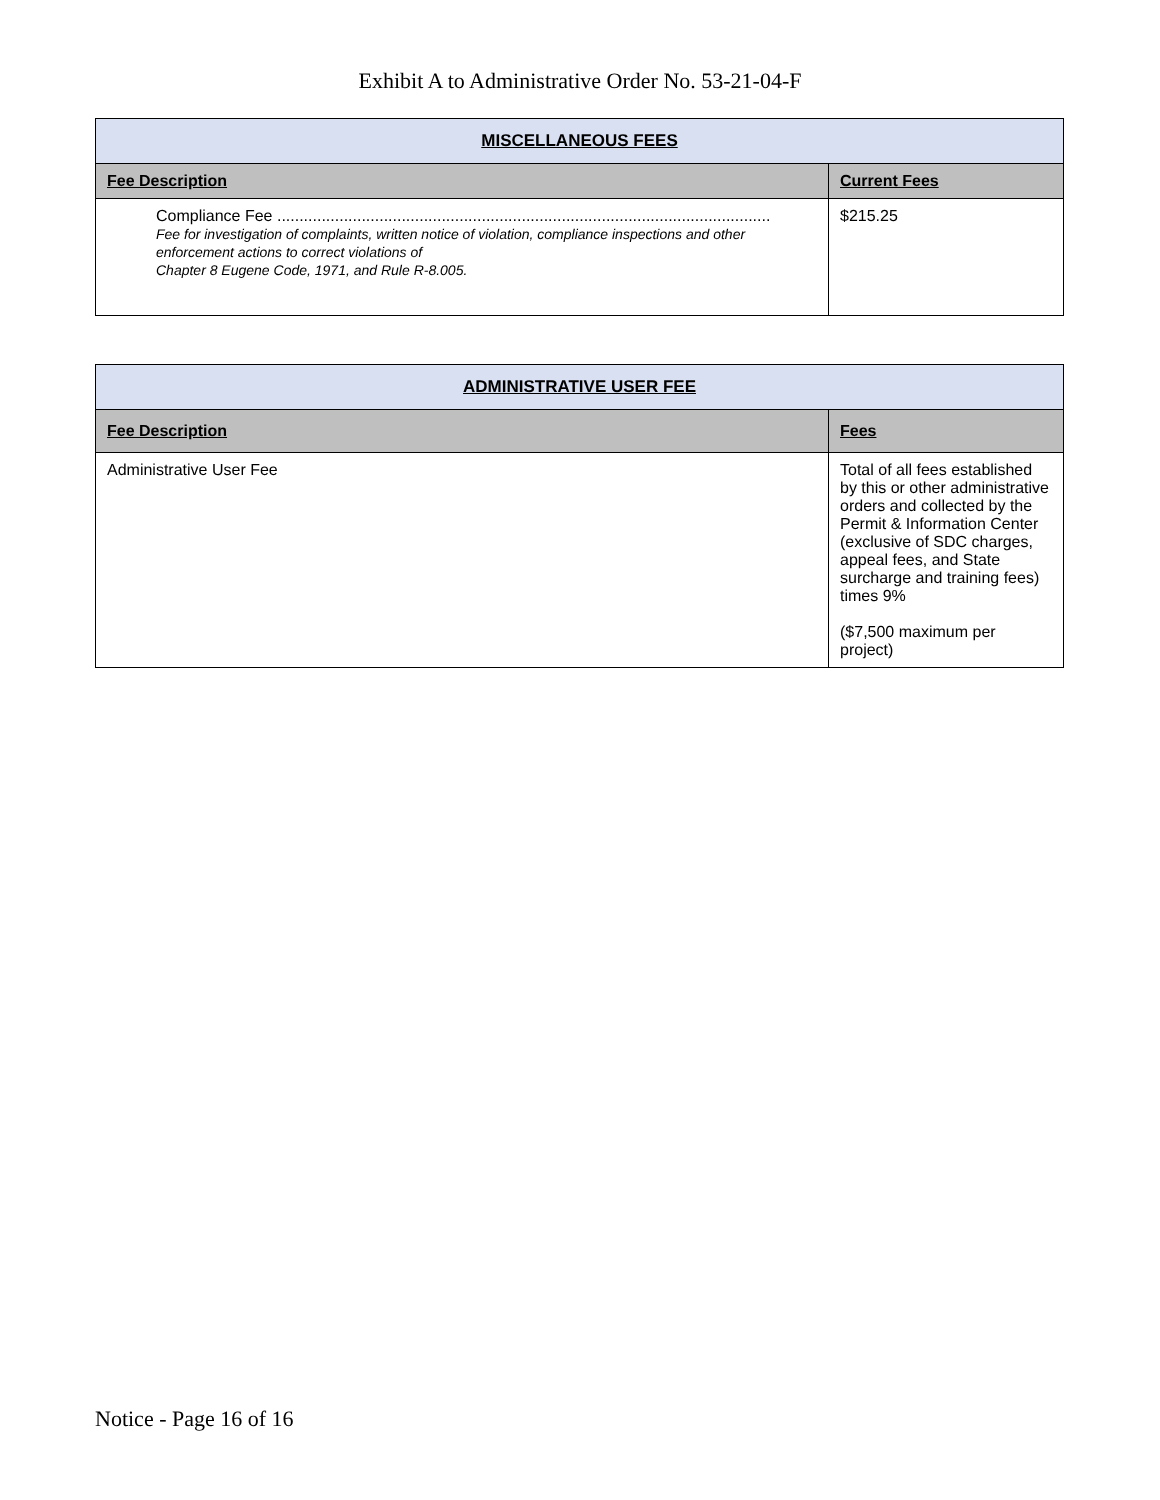Exhibit A to Administrative Order No. 53-21-04-F
| MISCELLANEOUS FEES | |
| --- | --- |
| Fee Description | Current Fees |
| Compliance Fee ............................................................................................................... Fee for investigation of complaints, written notice of violation, compliance inspections and other enforcement actions to correct violations of Chapter 8 Eugene Code, 1971, and Rule R-8.005. | $215.25 |
| ADMINISTRATIVE USER FEE | |
| --- | --- |
| Fee Description | Fees |
| Administrative User Fee | Total of all fees established by this or other administrative orders and collected by the Permit & Information Center (exclusive of SDC charges, appeal fees, and State surcharge and training fees) times 9% ($7,500 maximum per project) |
Notice - Page 16 of 16